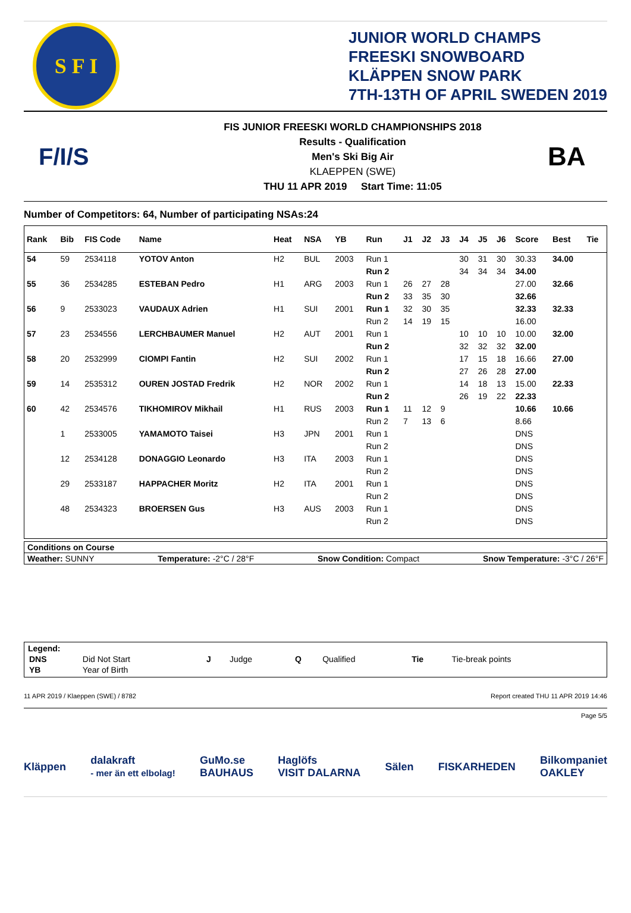S F I
JUNIOR WORLD CHAMPS
FREESKI SNOWBOARD
KLÄPPEN SNOW PARK
7TH-13TH OF APRIL SWEDEN 2019
F/I/S
FIS JUNIOR FREESKI WORLD CHAMPIONSHIPS 2018
Results - Qualification
Men's Ski Big Air
KLAEPPEN (SWE)
THU 11 APR 2019 Start Time: 11:05
BA
Number of Competitors: 64, Number of participating NSAs:24
| Rank | Bib | FIS Code | Name | Heat | NSA | YB | Run | J1 | J2 | J3 | J4 | J5 | J6 | Score | Best | Tie |
| --- | --- | --- | --- | --- | --- | --- | --- | --- | --- | --- | --- | --- | --- | --- | --- | --- |
| 54 | 59 | 2534118 | YOTOV Anton | H2 | BUL | 2003 | Run 1 | | | | 30 | 31 | 30 | 30.33 | 34.00 | |
| | | | | | | | Run 2 | | | | 34 | 34 | 34 | 34.00 | | |
| 55 | 36 | 2534285 | ESTEBAN Pedro | H1 | ARG | 2003 | Run 1 | 26 | 27 | 28 | | | | 27.00 | 32.66 | |
| | | | | | | | Run 2 | 33 | 35 | 30 | | | | 32.66 | | |
| 56 | 9 | 2533023 | VAUDAUX Adrien | H1 | SUI | 2001 | Run 1 | 32 | 30 | 35 | | | | 32.33 | 32.33 | |
| | | | | | | | Run 2 | 14 | 19 | 15 | | | | 16.00 | | |
| 57 | 23 | 2534556 | LERCHBAUMER Manuel | H2 | AUT | 2001 | Run 1 | | | | 10 | 10 | 10 | 10.00 | 32.00 | |
| | | | | | | | Run 2 | | | | 32 | 32 | 32 | 32.00 | | |
| 58 | 20 | 2532999 | CIOMPI Fantin | H2 | SUI | 2002 | Run 1 | | | | 17 | 15 | 18 | 16.66 | 27.00 | |
| | | | | | | | Run 2 | | | | 27 | 26 | 28 | 27.00 | | |
| 59 | 14 | 2535312 | OUREN JOSTAD Fredrik | H2 | NOR | 2002 | Run 1 | | | | 14 | 18 | 13 | 15.00 | 22.33 | |
| | | | | | | | Run 2 | | | | 26 | 19 | 22 | 22.33 | | |
| 60 | 42 | 2534576 | TIKHOMIROV Mikhail | H1 | RUS | 2003 | Run 1 | 11 | 12 | 9 | | | | 10.66 | 10.66 | |
| | | | | | | | Run 2 | 7 | 13 | 6 | | | | 8.66 | | |
| | 1 | 2533005 | YAMAMOTO Taisei | H3 | JPN | 2001 | Run 1 | | | | | | | DNS | | |
| | | | | | | | Run 2 | | | | | | | DNS | | |
| | 12 | 2534128 | DONAGGIO Leonardo | H3 | ITA | 2003 | Run 1 | | | | | | | DNS | | |
| | | | | | | | Run 2 | | | | | | | DNS | | |
| | 29 | 2533187 | HAPPACHER Moritz | H2 | ITA | 2001 | Run 1 | | | | | | | DNS | | |
| | | | | | | | Run 2 | | | | | | | DNS | | |
| | 48 | 2534323 | BROERSEN Gus | H3 | AUS | 2003 | Run 1 | | | | | | | DNS | | |
| | | | | | | | Run 2 | | | | | | | DNS | | |
Conditions on Course
Weather: SUNNY Temperature: -2°C / 28°F Snow Condition: Compact Snow Temperature: -3°C / 26°F
Legend:
| DNS | Did Not Start | J | Judge | Q | Qualified | Tie | Tie-break points |
| YB | Year of Birth | | | | | | |
11 APR 2019 / Klaeppen (SWE) / 8782 Report created THU 11 APR 2019 14:46
Page 5/5
Kläppen dalakraft
- mer än ett elbolag! GuMo.se
BAUHAUS Haglöfs
VISIT DALARNA Sälen FISKARHEDEN Bilkompaniet
OAKLEY